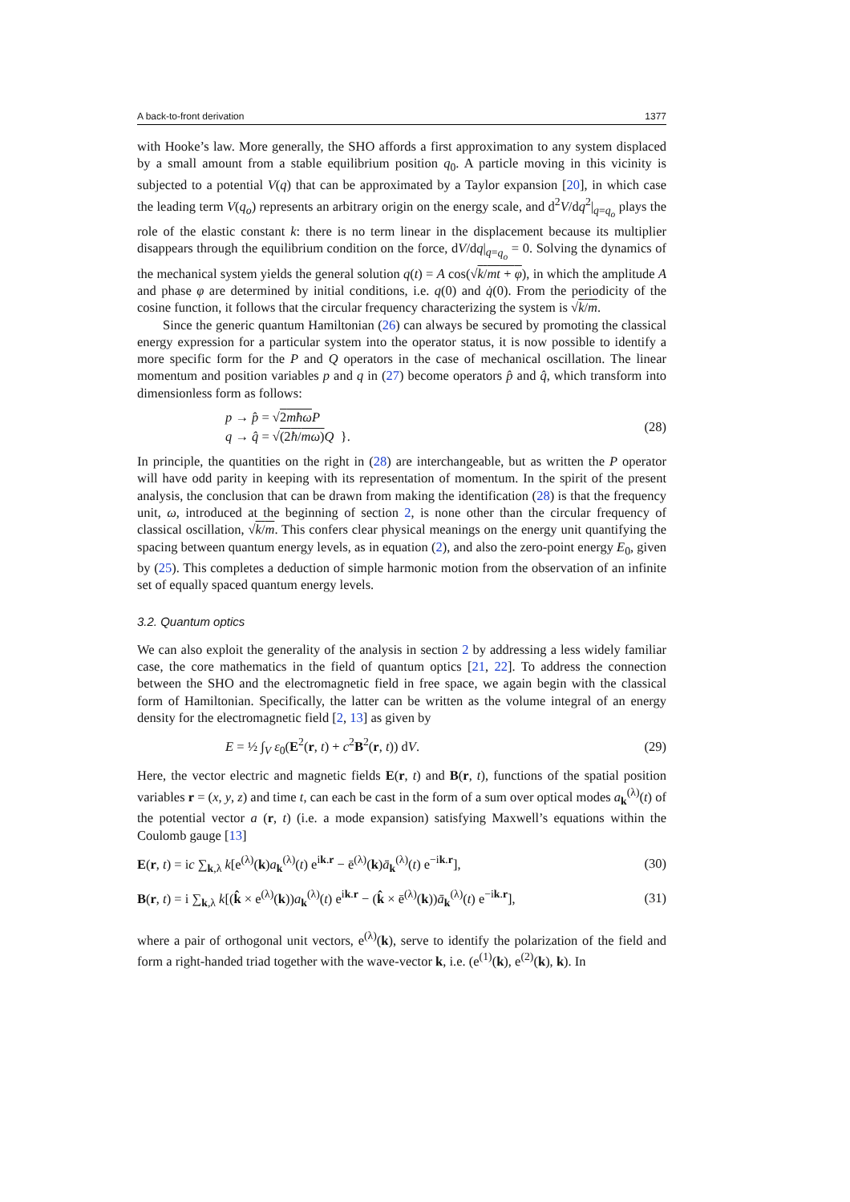A back-to-front derivation 1377
with Hooke’s law. More generally, the SHO affords a first approximation to any system displaced by a small amount from a stable equilibrium position q<sub>0</sub>. A particle moving in this vicinity is subjected to a potential V(q) that can be approximated by a Taylor expansion [20], in which case the leading term V(q<sub>o</sub>) represents an arbitrary origin on the energy scale, and d<sup>2</sup>V/dq<sup>2</sup>|<sub>q=q<sub>o</sub></sub> plays the role of the elastic constant k: there is no term linear in the displacement because its multiplier disappears through the equilibrium condition on the force, dV/dq|<sub>q=q<sub>o</sub></sub> = 0. Solving the dynamics of the mechanical system yields the general solution q(t) = A cos(√k/mt + φ), in which the amplitude A and phase φ are determined by initial conditions, i.e. q(0) and q̇(0). From the periodicity of the cosine function, it follows that the circular frequency characterizing the system is √k/m.
Since the generic quantum Hamiltonian (26) can always be secured by promoting the classical energy expression for a particular system into the operator status, it is now possible to identify a more specific form for the P and Q operators in the case of mechanical oscillation. The linear momentum and position variables p and q in (27) become operators p̂ and q̂, which transform into dimensionless form as follows:
p → p̂ = √2mħω P
q → q̂ = √(2ħ/mω) Q }. (28)
In principle, the quantities on the right in (28) are interchangeable, but as written the P operator will have odd parity in keeping with its representation of momentum. In the spirit of the present analysis, the conclusion that can be drawn from making the identification (28) is that the frequency unit, ω, introduced at the beginning of section 2, is none other than the circular frequency of classical oscillation, √k/m. This confers clear physical meanings on the energy unit quantifying the spacing between quantum energy levels, as in equation (2), and also the zero-point energy E<sub>0</sub>, given by (25). This completes a deduction of simple harmonic motion from the observation of an infinite set of equally spaced quantum energy levels.
3.2. Quantum optics
We can also exploit the generality of the analysis in section 2 by addressing a less widely familiar case, the core mathematics in the field of quantum optics [21, 22]. To address the connection between the SHO and the electromagnetic field in free space, we again begin with the classical form of Hamiltonian. Specifically, the latter can be written as the volume integral of an energy density for the electromagnetic field [2, 13] as given by
E = ½ ∫<sub>V</sub> ε<sub>0</sub>(E<sup>2</sup>(r, t) + c<sup>2</sup>B<sup>2</sup>(r, t)) dV. (29)
Here, the vector electric and magnetic fields E(r, t) and B(r, t), functions of the spatial position variables r = (x, y, z) and time t, can each be cast in the form of a sum over optical modes a<sub>k</sub><sup>(λ)</sup>(t) of the potential vector a (r, t) (i.e. a mode expansion) satisfying Maxwell’s equations within the Coulomb gauge [13]
E(r, t) = ic ∑<sub>k,λ</sub> k[e<sup>(λ)</sup>(k)a<sub>k</sub><sup>(λ)</sup>(t) e<sup>ik.r</sup> − ē<sup>(λ)</sup>(k)ā<sub>k</sub><sup>(λ)</sup>(t) e<sup>−ik.r</sup>], (30)
B(r, t) = i ∑<sub>k,λ</sub> k[(k̂ × e<sup>(λ)</sup>(k))a<sub>k</sub><sup>(λ)</sup>(t) e<sup>ik.r</sup> − (k̂ × ē<sup>(λ)</sup>(k))ā<sub>k</sub><sup>(λ)</sup>(t) e<sup>−ik.r</sup>], (31)
where a pair of orthogonal unit vectors, e<sup>(λ)</sup>(k), serve to identify the polarization of the field and form a right-handed triad together with the wave-vector k, i.e. (e<sup>(1)</sup>(k), e<sup>(2)</sup>(k), k). In